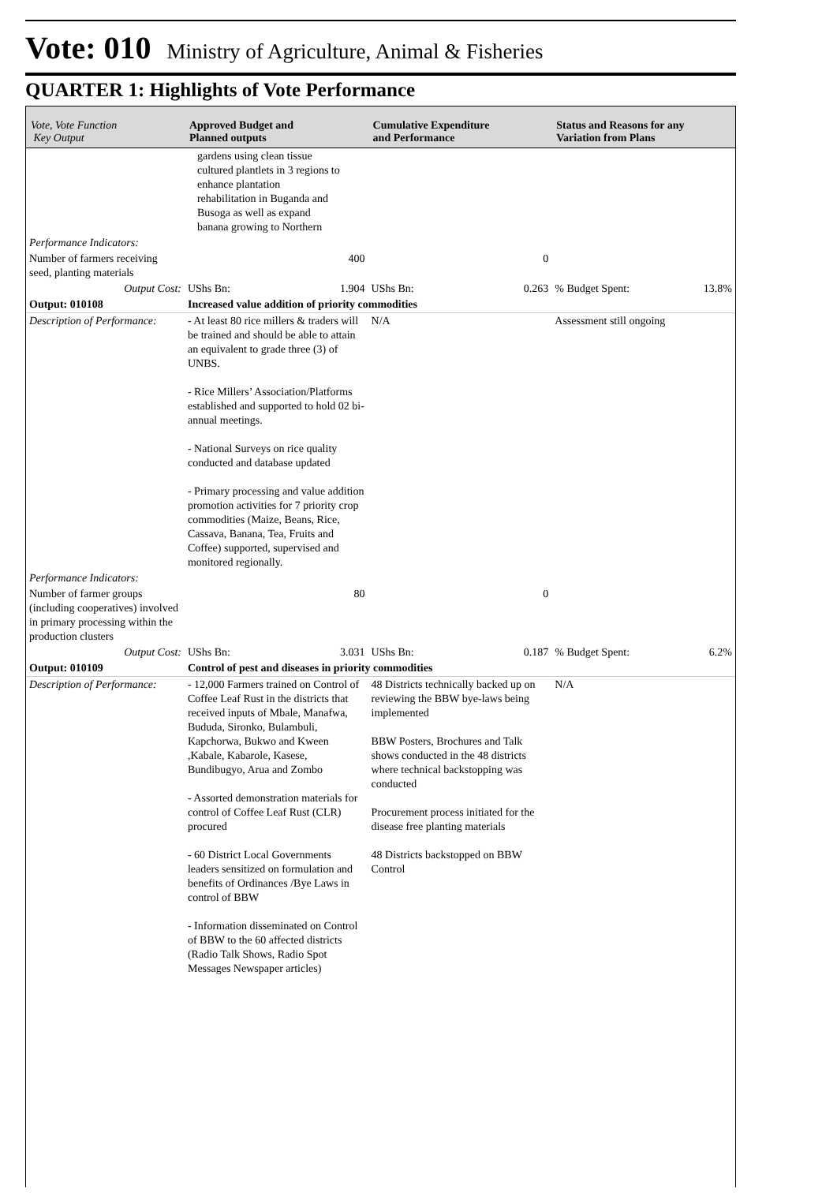Vote: 010 Ministry of Agriculture, Animal & Fisheries
QUARTER 1: Highlights of Vote Performance
| Vote, Vote Function Key Output | Approved Budget and Planned outputs | | Cumulative Expenditure and Performance | | Status and Reasons for any Variation from Plans | |
| --- | --- | --- | --- | --- | --- | --- |
| | gardens using clean tissue cultured plantlets in 3 regions to enhance plantation rehabilitation in Buganda and Busoga as well as expand banana growing to Northern | | | | | |
| Performance Indicators: | | | | | | |
| Number of farmers receiving seed, planting materials | | 400 | | 0 | | |
| Output Cost: | UShs Bn: | 1.904 | UShs Bn: | 0.263 | % Budget Spent: | 13.8% |
| Output: 010108 | Increased value addition of priority commodities | | | | | |
| Description of Performance: | - At least 80 rice millers & traders will be trained and should be able to attain an equivalent to grade three (3) of UNBS. - Rice Millers’ Association/Platforms established and supported to hold 02 bi-annual meetings. - National Surveys on rice quality conducted and database updated - Primary processing and value addition promotion activities for 7 priority crop commodities (Maize, Beans, Rice, Cassava, Banana, Tea, Fruits and Coffee) supported, supervised and monitored regionally. | | N/A | | Assessment still ongoing | |
| Performance Indicators: | | | | | | |
| Number of farmer groups (including cooperatives) involved in primary processing within the production clusters | | 80 | | 0 | | |
| Output Cost: | UShs Bn: | 3.031 | UShs Bn: | 0.187 | % Budget Spent: | 6.2% |
| Output: 010109 | Control of pest and diseases in priority commodities | | | | | |
| Description of Performance: | - 12,000 Farmers trained on Control of Coffee Leaf Rust in the districts that received inputs of Mbale, Manafwa, Bududa, Sironko, Bulambuli, Kapchorwa, Bukwo and Kween ,Kabale, Kabarole, Kasese, Bundibugyo, Arua and Zombo - Assorted demonstration materials for control of Coffee Leaf Rust (CLR) procured - 60 District Local Governments leaders sensitized on formulation and benefits of Ordinances /Bye Laws in control of BBW - Information disseminated on Control of BBW to the 60 affected districts (Radio Talk Shows, Radio Spot Messages Newspaper articles) | | 48 Districts technically backed up on reviewing the BBW bye-laws being implemented BBW Posters, Brochures and Talk shows conducted in the 48 districts where technical backstopping was conducted Procurement process initiated for the disease free planting materials 48 Districts backstopped on BBW Control | | N/A | |